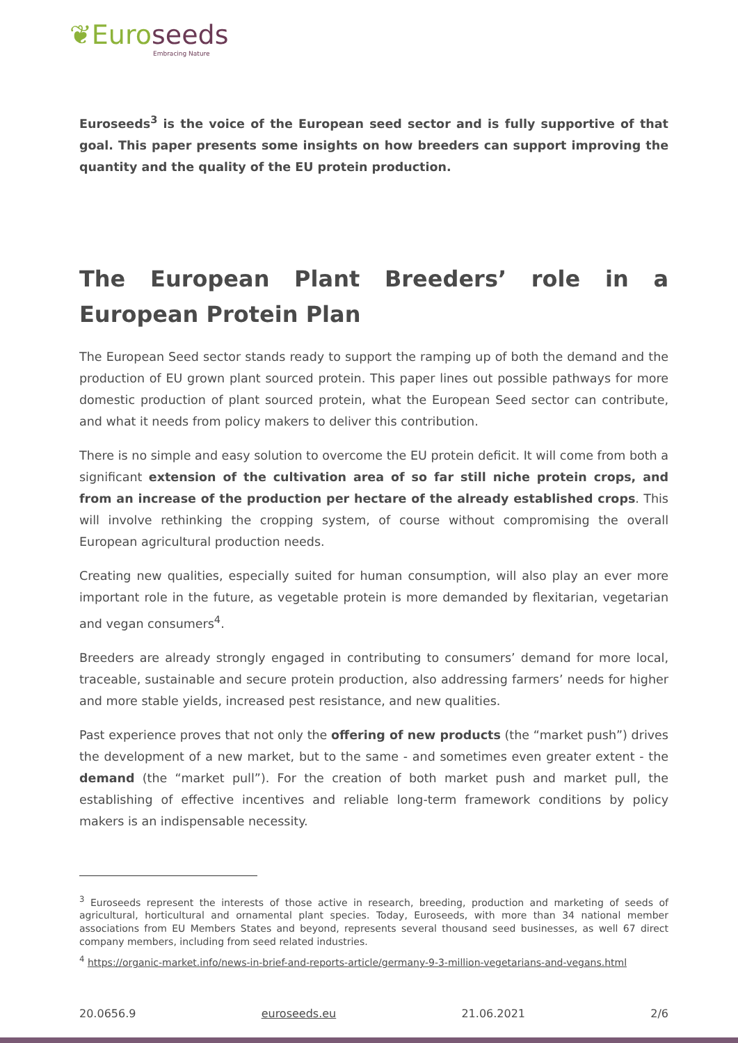❦Euroseeds
Embracing Nature
Euroseeds<sup>3</sup> is the voice of the European seed sector and is fully supportive of that goal. This paper presents some insights on how breeders can support improving the quantity and the quality of the EU protein production.
The European Plant Breeders’ role in a European Protein Plan
The European Seed sector stands ready to support the ramping up of both the demand and the production of EU grown plant sourced protein. This paper lines out possible pathways for more domestic production of plant sourced protein, what the European Seed sector can contribute, and what it needs from policy makers to deliver this contribution.
There is no simple and easy solution to overcome the EU protein deficit. It will come from both a significant extension of the cultivation area of so far still niche protein crops, and from an increase of the production per hectare of the already established crops. This will involve rethinking the cropping system, of course without compromising the overall European agricultural production needs.
Creating new qualities, especially suited for human consumption, will also play an ever more important role in the future, as vegetable protein is more demanded by flexitarian, vegetarian and vegan consumers<sup>4</sup>.
Breeders are already strongly engaged in contributing to consumers’ demand for more local, traceable, sustainable and secure protein production, also addressing farmers’ needs for higher and more stable yields, increased pest resistance, and new qualities.
Past experience proves that not only the offering of new products (the “market push”) drives the development of a new market, but to the same - and sometimes even greater extent - the demand (the “market pull”). For the creation of both market push and market pull, the establishing of effective incentives and reliable long-term framework conditions by policy makers is an indispensable necessity.
<sup>3</sup> Euroseeds represent the interests of those active in research, breeding, production and marketing of seeds of agricultural, horticultural and ornamental plant species. Today, Euroseeds, with more than 34 national member associations from EU Members States and beyond, represents several thousand seed businesses, as well 67 direct company members, including from seed related industries.
<sup>4</sup> https://organic-market.info/news-in-brief-and-reports-article/germany-9-3-million-vegetarians-and-vegans.html
20.0656.9 euroseeds.eu 21.06.2021 2/6